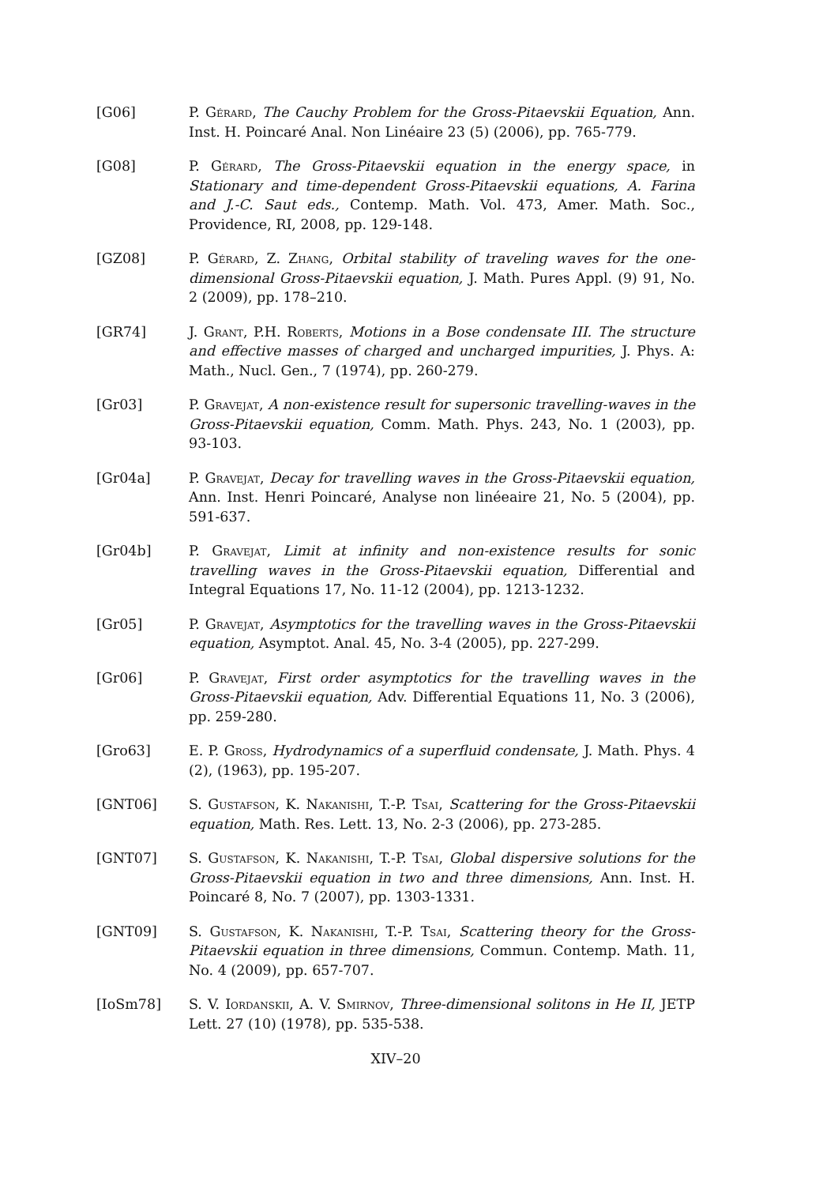[G06] P. Gérard, The Cauchy Problem for the Gross-Pitaevskii Equation, Ann. Inst. H. Poincaré Anal. Non Linéaire 23 (5) (2006), pp. 765-779.
[G08] P. Gérard, The Gross-Pitaevskii equation in the energy space, in Stationary and time-dependent Gross-Pitaevskii equations, A. Farina and J.-C. Saut eds., Contemp. Math. Vol. 473, Amer. Math. Soc., Providence, RI, 2008, pp. 129-148.
[GZ08] P. Gérard, Z. Zhang, Orbital stability of traveling waves for the one-dimensional Gross-Pitaevskii equation, J. Math. Pures Appl. (9) 91, No. 2 (2009), pp. 178–210.
[GR74] J. Grant, P.H. Roberts, Motions in a Bose condensate III. The structure and effective masses of charged and uncharged impurities, J. Phys. A: Math., Nucl. Gen., 7 (1974), pp. 260-279.
[Gr03] P. Gravejat, A non-existence result for supersonic travelling-waves in the Gross-Pitaevskii equation, Comm. Math. Phys. 243, No. 1 (2003), pp. 93-103.
[Gr04a] P. Gravejat, Decay for travelling waves in the Gross-Pitaevskii equation, Ann. Inst. Henri Poincaré, Analyse non linéeaire 21, No. 5 (2004), pp. 591-637.
[Gr04b] P. Gravejat, Limit at infinity and non-existence results for sonic travelling waves in the Gross-Pitaevskii equation, Differential and Integral Equations 17, No. 11-12 (2004), pp. 1213-1232.
[Gr05] P. Gravejat, Asymptotics for the travelling waves in the Gross-Pitaevskii equation, Asymptot. Anal. 45, No. 3-4 (2005), pp. 227-299.
[Gr06] P. Gravejat, First order asymptotics for the travelling waves in the Gross-Pitaevskii equation, Adv. Differential Equations 11, No. 3 (2006), pp. 259-280.
[Gro63] E. P. Gross, Hydrodynamics of a superfluid condensate, J. Math. Phys. 4 (2), (1963), pp. 195-207.
[GNT06] S. Gustafson, K. Nakanishi, T.-P. Tsai, Scattering for the Gross-Pitaevskii equation, Math. Res. Lett. 13, No. 2-3 (2006), pp. 273-285.
[GNT07] S. Gustafson, K. Nakanishi, T.-P. Tsai, Global dispersive solutions for the Gross-Pitaevskii equation in two and three dimensions, Ann. Inst. H. Poincaré 8, No. 7 (2007), pp. 1303-1331.
[GNT09] S. Gustafson, K. Nakanishi, T.-P. Tsai, Scattering theory for the Gross-Pitaevskii equation in three dimensions, Commun. Contemp. Math. 11, No. 4 (2009), pp. 657-707.
[IoSm78] S. V. Iordanskii, A. V. Smirnov, Three-dimensional solitons in He II, JETP Lett. 27 (10) (1978), pp. 535-538.
XIV–20